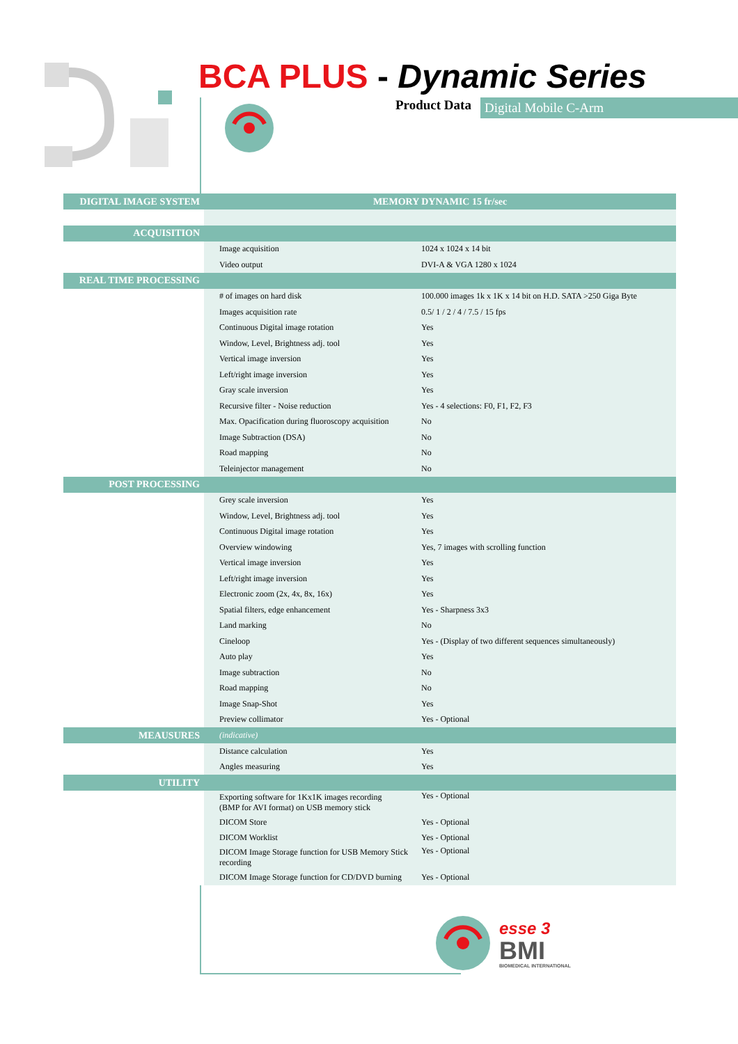BCA PLUS - Dynamic Series
Product Data Digital Mobile C-Arm
| DIGITAL IMAGE SYSTEM | MEMORY DYNAMIC 15 fr/sec | |
| ACQUISITION | | |
| | Image acquisition | 1024 x 1024 x 14 bit |
| | Video output | DVI-A & VGA 1280 x 1024 |
| REAL TIME PROCESSING | | |
| | # of images on hard disk | 100.000 images 1k x 1K x 14 bit on H.D. SATA >250 Giga Byte |
| | Images acquisition rate | 0.5/ 1 / 2 / 4 / 7.5 / 15 fps |
| | Continuous Digital image rotation | Yes |
| | Window, Level, Brightness adj. tool | Yes |
| | Vertical image inversion | Yes |
| | Left/right image inversion | Yes |
| | Gray scale inversion | Yes |
| | Recursive filter - Noise reduction | Yes - 4 selections: F0, F1, F2, F3 |
| | Max. Opacification during fluoroscopy acquisition | No |
| | Image Subtraction (DSA) | No |
| | Road mapping | No |
| | Teleinjector management | No |
| POST PROCESSING | | |
| | Grey scale inversion | Yes |
| | Window, Level, Brightness adj. tool | Yes |
| | Continuous Digital image rotation | Yes |
| | Overview windowing | Yes, 7 images with scrolling function |
| | Vertical image inversion | Yes |
| | Left/right image inversion | Yes |
| | Electronic zoom (2x, 4x, 8x, 16x) | Yes |
| | Spatial filters, edge enhancement | Yes - Sharpness 3x3 |
| | Land marking | No |
| | Cineloop | Yes - (Display of two different sequences simultaneously) |
| | Auto play | Yes |
| | Image subtraction | No |
| | Road mapping | No |
| | Image Snap-Shot | Yes |
| | Preview collimator | Yes - Optional |
| MEAUSURES | (indicative) | |
| | Distance calculation | Yes |
| | Angles measuring | Yes |
| UTILITY | | |
| | Exporting software for 1Kx1K images recording (BMP for AVI format) on USB memory stick | Yes - Optional |
| | DICOM Store | Yes - Optional |
| | DICOM Worklist | Yes - Optional |
| | DICOM Image Storage function for USB Memory Stick recording | Yes - Optional |
| | DICOM Image Storage function for CD/DVD burning | Yes - Optional |
esse 3
BMI
BIOMEDICAL INTERNATIONAL